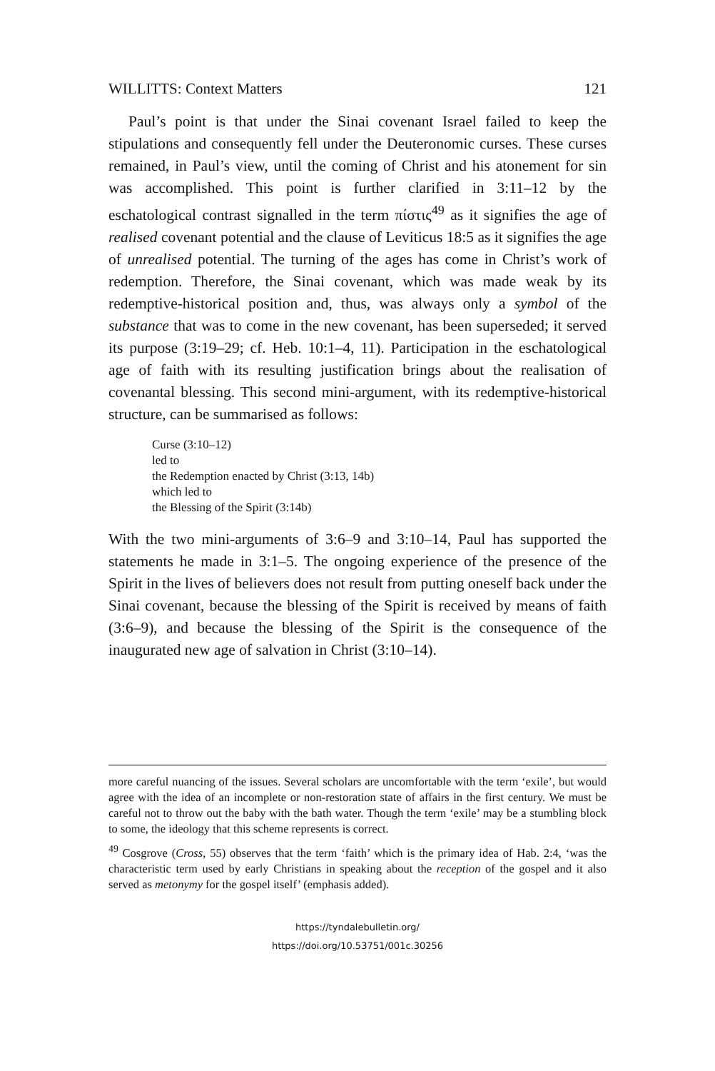WILLITTS: Context Matters 121
Paul’s point is that under the Sinai covenant Israel failed to keep the stipulations and consequently fell under the Deuteronomic curses. These curses remained, in Paul’s view, until the coming of Christ and his atonement for sin was accomplished. This point is further clarified in 3:11–12 by the eschatological contrast signalled in the term πίστις<sup>49</sup> as it signifies the age of realised covenant potential and the clause of Leviticus 18:5 as it signifies the age of unrealised potential. The turning of the ages has come in Christ’s work of redemption. Therefore, the Sinai covenant, which was made weak by its redemptive-historical position and, thus, was always only a symbol of the substance that was to come in the new covenant, has been superseded; it served its purpose (3:19–29; cf. Heb. 10:1–4, 11). Participation in the eschatological age of faith with its resulting justification brings about the realisation of covenantal blessing. This second mini-argument, with its redemptive-historical structure, can be summarised as follows:
Curse (3:10–12)
led to
the Redemption enacted by Christ (3:13, 14b)
which led to
the Blessing of the Spirit (3:14b)
With the two mini-arguments of 3:6–9 and 3:10–14, Paul has supported the statements he made in 3:1–5. The ongoing experience of the presence of the Spirit in the lives of believers does not result from putting oneself back under the Sinai covenant, because the blessing of the Spirit is received by means of faith (3:6–9), and because the blessing of the Spirit is the consequence of the inaugurated new age of salvation in Christ (3:10–14).
more careful nuancing of the issues. Several scholars are uncomfortable with the term ‘exile’, but would agree with the idea of an incomplete or non-restoration state of affairs in the first century. We must be careful not to throw out the baby with the bath water. Though the term ‘exile’ may be a stumbling block to some, the ideology that this scheme represents is correct.
<sup>49</sup> Cosgrove (Cross, 55) observes that the term ‘faith’ which is the primary idea of Hab. 2:4, ‘was the characteristic term used by early Christians in speaking about the reception of the gospel and it also served as metonymy for the gospel itself’ (emphasis added).
https://tyndalebulletin.org/
https://doi.org/10.53751/001c.30256